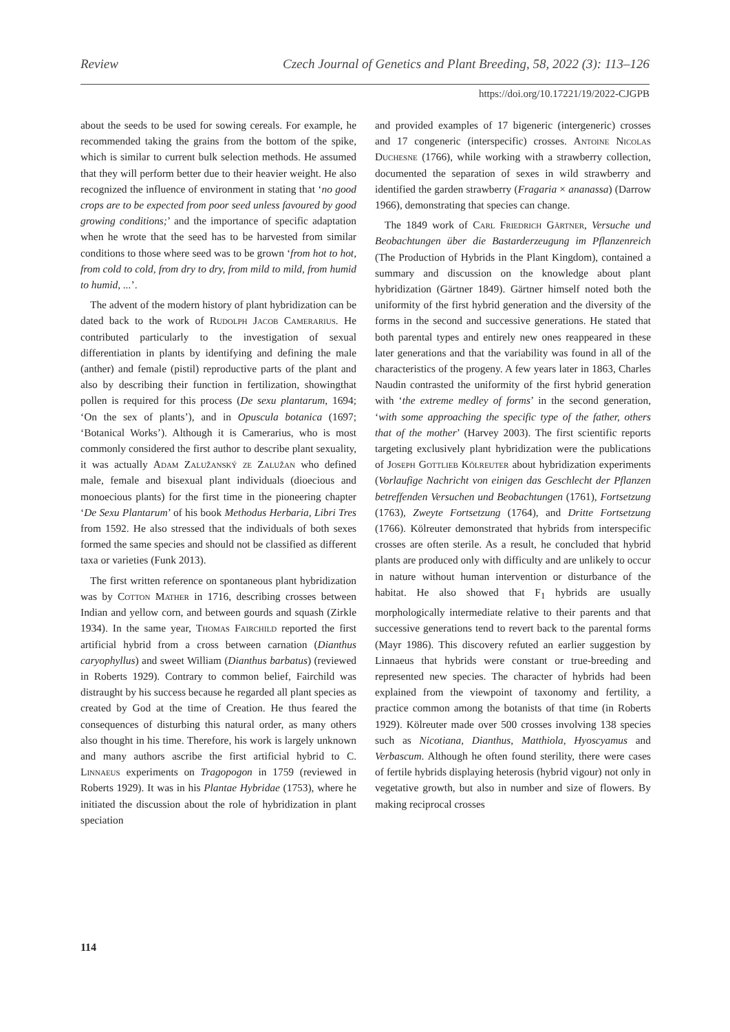Review Czech Journal of Genetics and Plant Breeding, 58, 2022 (3): 113–126
https://doi.org/10.17221/19/2022-CJGPB
about the seeds to be used for sowing cereals. For example, he recommended taking the grains from the bottom of the spike, which is similar to current bulk selection methods. He assumed that they will perform better due to their heavier weight. He also recognized the influence of environment in stating that ‘no good crops are to be expected from poor seed unless favoured by good growing conditions;’ and the importance of specific adaptation when he wrote that the seed has to be harvested from similar conditions to those where seed was to be grown ‘from hot to hot, from cold to cold, from dry to dry, from mild to mild, from humid to humid, ...’.
The advent of the modern history of plant hybridization can be dated back to the work of Rudolph Jacob Camerarius. He contributed particularly to the investigation of sexual differentiation in plants by identifying and defining the male (anther) and female (pistil) reproductive parts of the plant and also by describing their function in fertilization, showingthat pollen is required for this process (De sexu plantarum, 1694; ‘On the sex of plants’), and in Opuscula botanica (1697; ‘Botanical Works’). Although it is Camerarius, who is most commonly considered the first author to describe plant sexuality, it was actually Adam Zalužanský ze Zalužan who defined male, female and bisexual plant individuals (dioecious and monoecious plants) for the first time in the pioneering chapter ‘De Sexu Plantarum’ of his book Methodus Herbaria, Libri Tres from 1592. He also stressed that the individuals of both sexes formed the same species and should not be classified as different taxa or varieties (Funk 2013).
The first written reference on spontaneous plant hybridization was by Cotton Mather in 1716, describing crosses between Indian and yellow corn, and between gourds and squash (Zirkle 1934). In the same year, Thomas Fairchild reported the first artificial hybrid from a cross between carnation (Dianthus caryophyllus) and sweet William (Dianthus barbatus) (reviewed in Roberts 1929). Contrary to common belief, Fairchild was distraught by his success because he regarded all plant species as created by God at the time of Creation. He thus feared the consequences of disturbing this natural order, as many others also thought in his time. Therefore, his work is largely unknown and many authors ascribe the first artificial hybrid to C. Linnaeus experiments on Tragopogon in 1759 (reviewed in Roberts 1929). It was in his Plantae Hybridae (1753), where he initiated the discussion about the role of hybridization in plant speciation
and provided examples of 17 bigeneric (intergeneric) crosses and 17 congeneric (interspecific) crosses. Antoine Nicolas Duchesne (1766), while working with a strawberry collection, documented the separation of sexes in wild strawberry and identified the garden strawberry (Fragaria × ananassa) (Darrow 1966), demonstrating that species can change.
The 1849 work of Carl Friedrich Gärtner, Versuche und Beobachtungen über die Bastarderzeugung im Pflanzenreich (The Production of Hybrids in the Plant Kingdom), contained a summary and discussion on the knowledge about plant hybridization (Gärtner 1849). Gärtner himself noted both the uniformity of the first hybrid generation and the diversity of the forms in the second and successive generations. He stated that both parental types and entirely new ones reappeared in these later generations and that the variability was found in all of the characteristics of the progeny. A few years later in 1863, Charles Naudin contrasted the uniformity of the first hybrid generation with ‘the extreme medley of forms’ in the second generation, ‘with some approaching the specific type of the father, others that of the mother’ (Harvey 2003). The first scientific reports targeting exclusively plant hybridization were the publications of Joseph Gottlieb Kölreuter about hybridization experiments (Vorlaufige Nachricht von einigen das Geschlecht der Pflanzen betreffenden Versuchen und Beobachtungen (1761), Fortsetzung (1763), Zweyte Fortsetzung (1764), and Dritte Fortsetzung (1766). Kölreuter demonstrated that hybrids from interspecific crosses are often sterile. As a result, he concluded that hybrid plants are produced only with difficulty and are unlikely to occur in nature without human intervention or disturbance of the habitat. He also showed that F<sub>1</sub> hybrids are usually morphologically intermediate relative to their parents and that successive generations tend to revert back to the parental forms (Mayr 1986). This discovery refuted an earlier suggestion by Linnaeus that hybrids were constant or true-breeding and represented new species. The character of hybrids had been explained from the viewpoint of taxonomy and fertility, a practice common among the botanists of that time (in Roberts 1929). Kölreuter made over 500 crosses involving 138 species such as Nicotiana, Dianthus, Matthiola, Hyoscyamus and Verbascum. Although he often found sterility, there were cases of fertile hybrids displaying heterosis (hybrid vigour) not only in vegetative growth, but also in number and size of flowers. By making reciprocal crosses
114